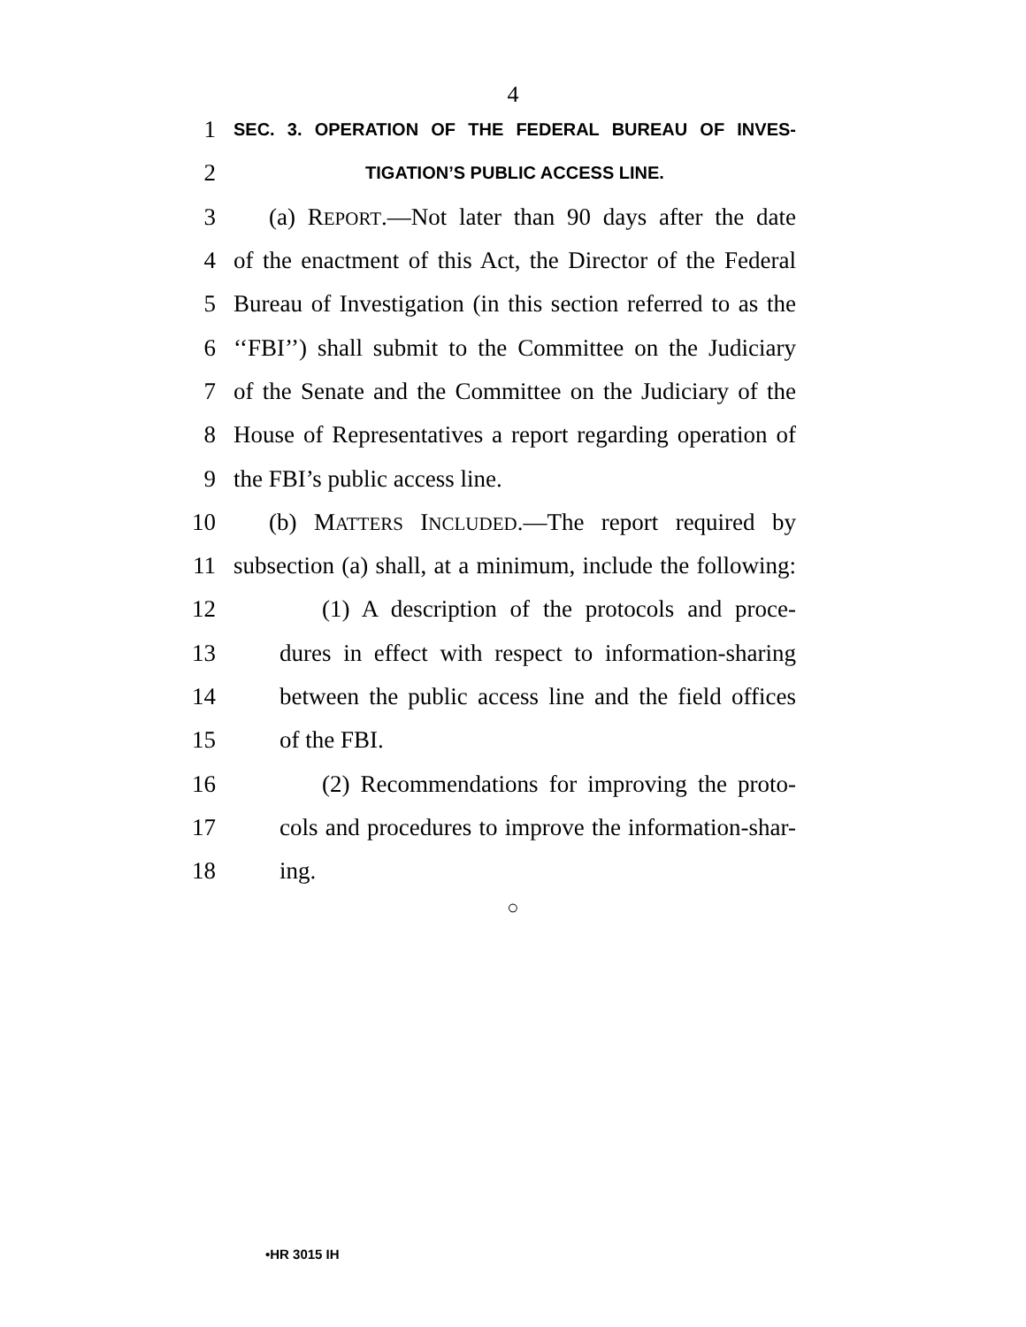4
1 SEC. 3. OPERATION OF THE FEDERAL BUREAU OF INVES-
2 TIGATION’S PUBLIC ACCESS LINE.
3 (a) REPORT.—Not later than 90 days after the date
4 of the enactment of this Act, the Director of the Federal
5 Bureau of Investigation (in this section referred to as the
6 ‘‘FBI’’) shall submit to the Committee on the Judiciary
7 of the Senate and the Committee on the Judiciary of the
8 House of Representatives a report regarding operation of
9 the FBI’s public access line.
10 (b) MATTERS INCLUDED.—The report required by
11 subsection (a) shall, at a minimum, include the following:
12 (1) A description of the protocols and proce-
13 dures in effect with respect to information-sharing
14 between the public access line and the field offices
15 of the FBI.
16 (2) Recommendations for improving the proto-
17 cols and procedures to improve the information-shar-
18 ing.
○
•HR 3015 IH